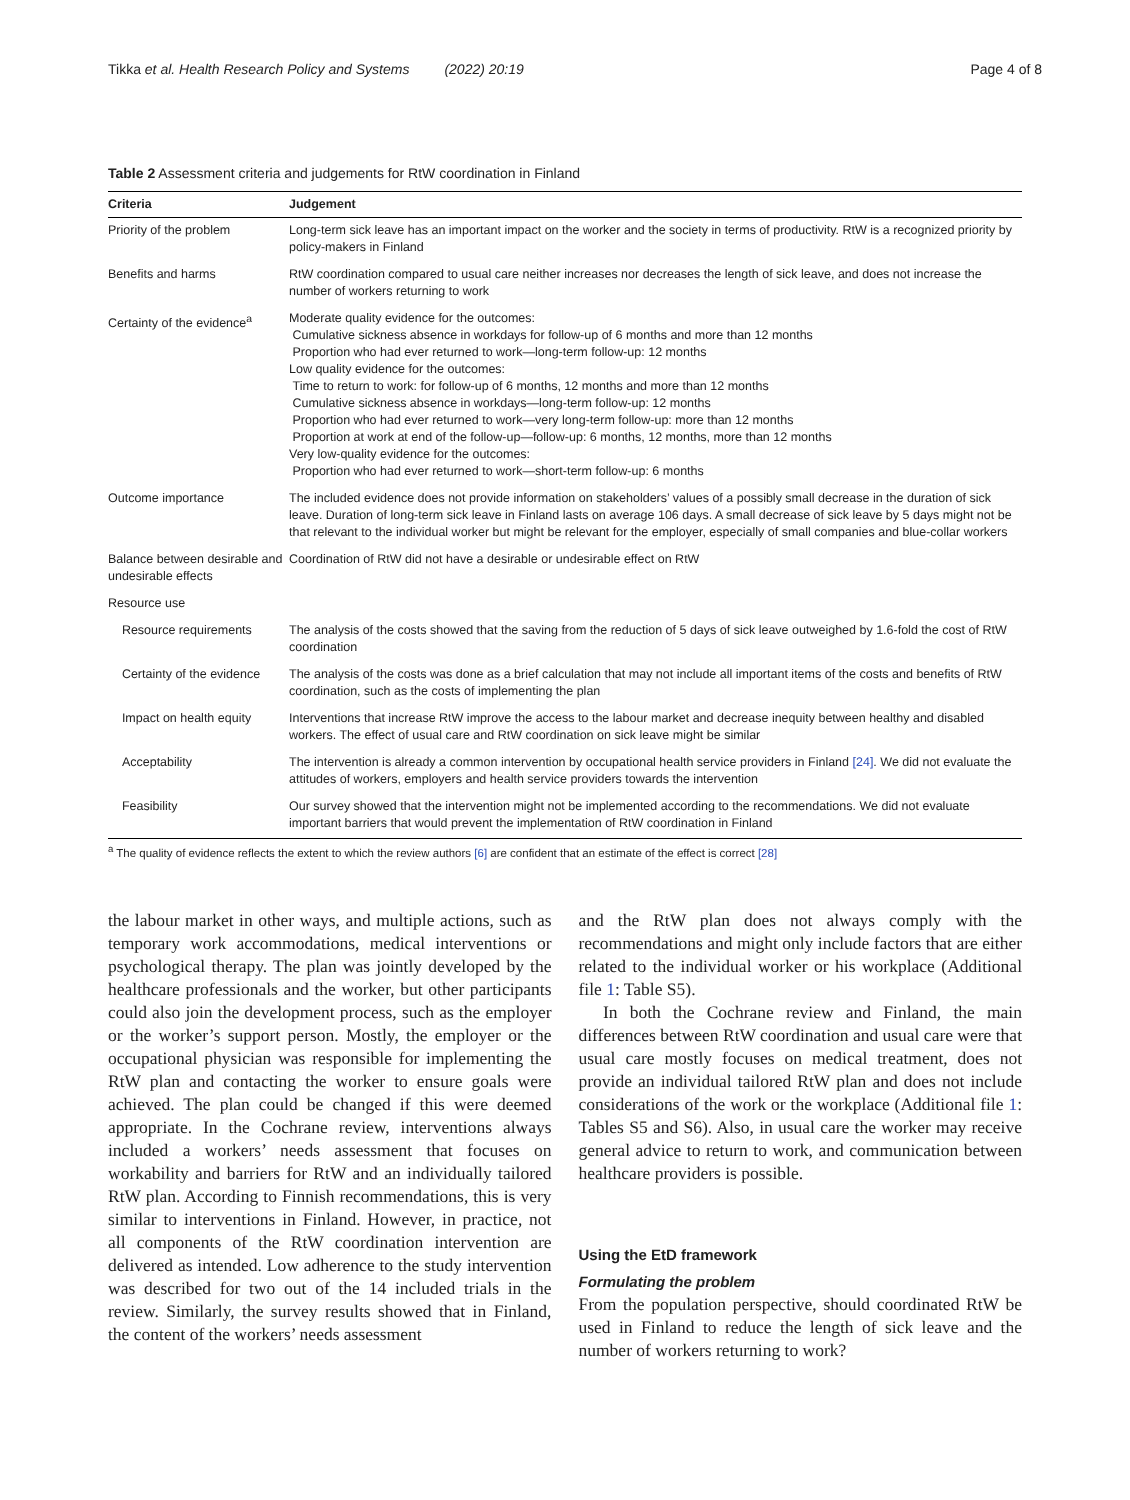Tikka et al. Health Research Policy and Systems (2022) 20:19 Page 4 of 8
Table 2 Assessment criteria and judgements for RtW coordination in Finland
| Criteria | Judgement |
| --- | --- |
| Priority of the problem | Long-term sick leave has an important impact on the worker and the society in terms of productivity. RtW is a recognized priority by policy-makers in Finland |
| Benefits and harms | RtW coordination compared to usual care neither increases nor decreases the length of sick leave, and does not increase the number of workers returning to work |
| Certainty of the evidence<sup>a</sup> | Moderate quality evidence for the outcomes: Cumulative sickness absence in workdays for follow-up of 6 months and more than 12 months Proportion who had ever returned to work—long-term follow-up: 12 months Low quality evidence for the outcomes: Time to return to work: for follow-up of 6 months, 12 months and more than 12 months Cumulative sickness absence in workdays—long-term follow-up: 12 months Proportion who had ever returned to work—very long-term follow-up: more than 12 months Proportion at work at end of the follow-up—follow-up: 6 months, 12 months, more than 12 months Very low-quality evidence for the outcomes: Proportion who had ever returned to work—short-term follow-up: 6 months |
| Outcome importance | The included evidence does not provide information on stakeholders’ values of a possibly small decrease in the duration of sick leave. Duration of long-term sick leave in Finland lasts on average 106 days. A small decrease of sick leave by 5 days might not be that relevant to the individual worker but might be relevant for the employer, especially of small companies and blue-collar workers |
| Balance between desirable and undesirable effects | Coordination of RtW did not have a desirable or undesirable effect on RtW |
| Resource use | |
| Resource requirements | The analysis of the costs showed that the saving from the reduction of 5 days of sick leave outweighed by 1.6-fold the cost of RtW coordination |
| Certainty of the evidence | The analysis of the costs was done as a brief calculation that may not include all important items of the costs and benefits of RtW coordination, such as the costs of implementing the plan |
| Impact on health equity | Interventions that increase RtW improve the access to the labour market and decrease inequity between healthy and disabled workers. The effect of usual care and RtW coordination on sick leave might be similar |
| Acceptability | The intervention is already a common intervention by occupational health service providers in Finland [24] . We did not evaluate the attitudes of workers, employers and health service providers towards the intervention |
| Feasibility | Our survey showed that the intervention might not be implemented according to the recommendations. We did not evaluate important barriers that would prevent the implementation of RtW coordination in Finland |
<sup>a</sup> The quality of evidence reflects the extent to which the review authors [6] are confident that an estimate of the effect is correct [28]
the labour market in other ways, and multiple actions, such as temporary work accommodations, medical interventions or psychological therapy. The plan was jointly developed by the healthcare professionals and the worker, but other participants could also join the development process, such as the employer or the worker’s support person. Mostly, the employer or the occupational physician was responsible for implementing the RtW plan and contacting the worker to ensure goals were achieved. The plan could be changed if this were deemed appropriate. In the Cochrane review, interventions always included a workers’ needs assessment that focuses on workability and barriers for RtW and an individually tailored RtW plan. According to Finnish recommendations, this is very similar to interventions in Finland. However, in practice, not all components of the RtW coordination intervention are delivered as intended. Low adherence to the study intervention was described for two out of the 14 included trials in the review. Similarly, the survey results showed that in Finland, the content of the workers’ needs assessment
and the RtW plan does not always comply with the recommendations and might only include factors that are either related to the individual worker or his workplace (Additional file 1: Table S5).
In both the Cochrane review and Finland, the main differences between RtW coordination and usual care were that usual care mostly focuses on medical treatment, does not provide an individual tailored RtW plan and does not include considerations of the work or the workplace (Additional file 1: Tables S5 and S6). Also, in usual care the worker may receive general advice to return to work, and communication between healthcare providers is possible.
Using the EtD framework
Formulating the problem
From the population perspective, should coordinated RtW be used in Finland to reduce the length of sick leave and the number of workers returning to work?